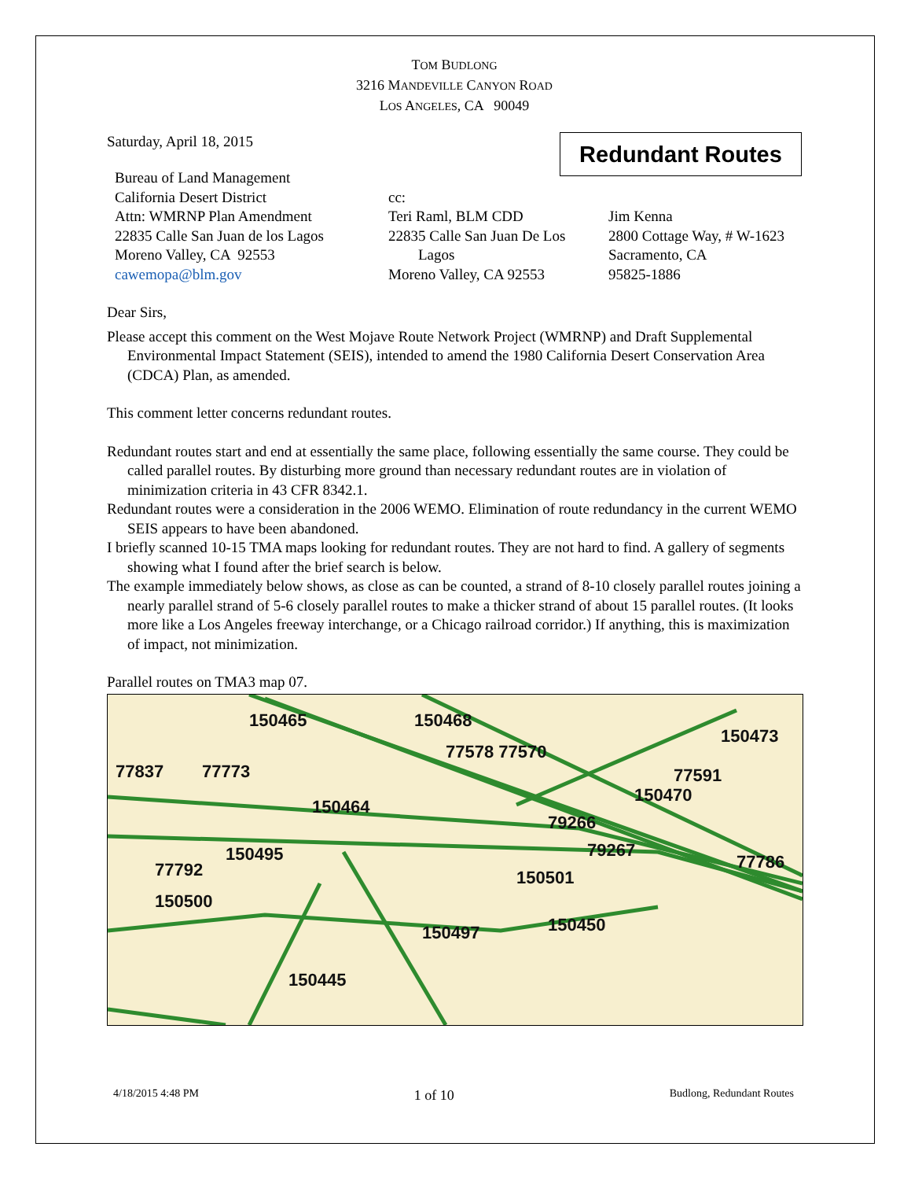TOM BUDLONG
3216 MANDEVILLE CANYON ROAD
LOS ANGELES, CA 90049
Saturday, April 18, 2015
Redundant Routes
Bureau of Land Management
California Desert District
Attn: WMRNP Plan Amendment
22835 Calle San Juan de los Lagos
Moreno Valley, CA 92553
cawemopa@blm.gov
cc:
Teri Raml, BLM CDD
22835 Calle San Juan De Los
Lagos
Moreno Valley, CA 92553
Jim Kenna
2800 Cottage Way, # W-1623
Sacramento, CA
95825-1886
Dear Sirs,
Please accept this comment on the West Mojave Route Network Project (WMRNP) and Draft Supplemental Environmental Impact Statement (SEIS), intended to amend the 1980 California Desert Conservation Area (CDCA) Plan, as amended.
This comment letter concerns redundant routes.
Redundant routes start and end at essentially the same place, following essentially the same course. They could be called parallel routes. By disturbing more ground than necessary redundant routes are in violation of minimization criteria in 43 CFR 8342.1.
Redundant routes were a consideration in the 2006 WEMO. Elimination of route redundancy in the current WEMO SEIS appears to have been abandoned.
I briefly scanned 10-15 TMA maps looking for redundant routes. They are not hard to find. A gallery of segments showing what I found after the brief search is below.
The example immediately below shows, as close as can be counted, a strand of 8-10 closely parallel routes joining a nearly parallel strand of 5-6 closely parallel routes to make a thicker strand of about 15 parallel routes. (It looks more like a Los Angeles freeway interchange, or a Chicago railroad corridor.) If anything, this is maximization of impact, not minimization.
Parallel routes on TMA3 map 07.
150465
150468
150473
77773
77837
150464
79266
150470
79267
150495
150501
150500
150450
77786
77591
77578 77570
77792
150497
150445
4/18/2015 4:48 PM 1 of 10 Budlong, Redundant Routes